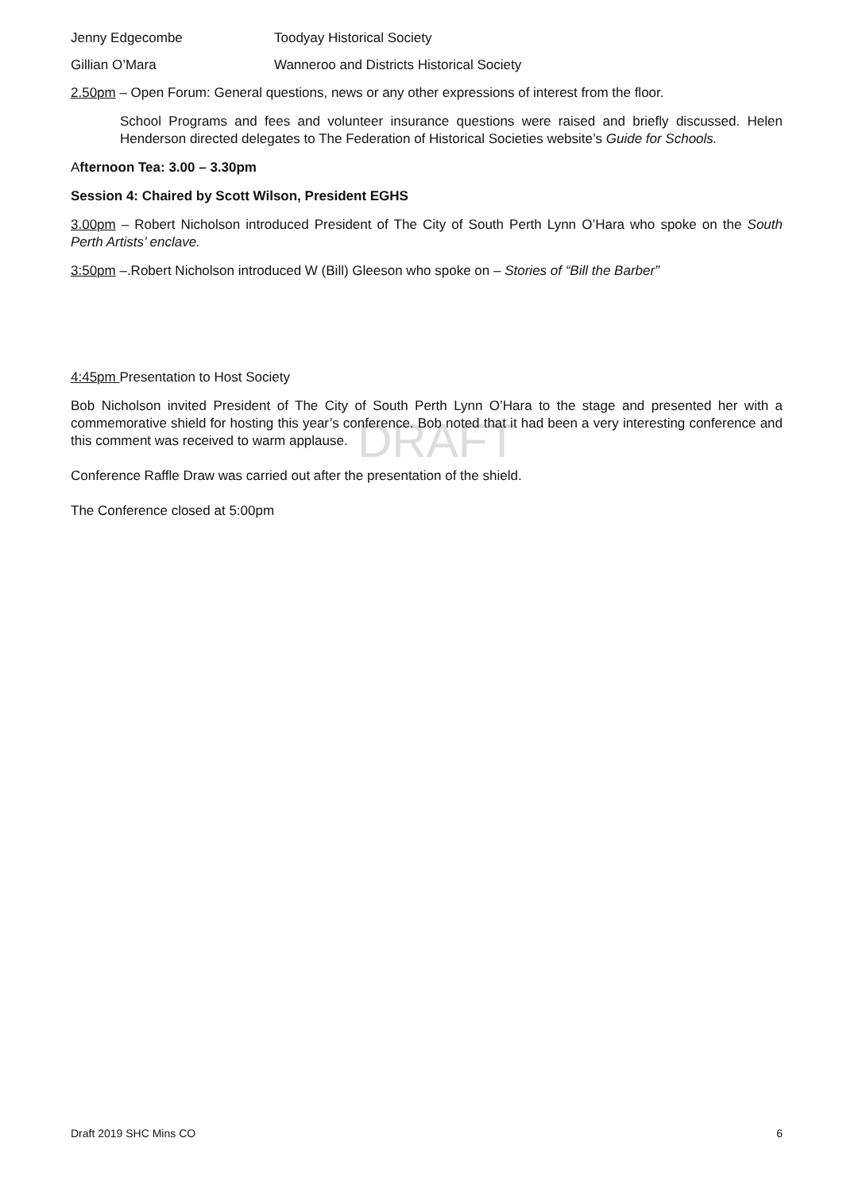DRAFT
Jenny Edgecombe Toodyay Historical Society
Gillian O’Mara Wanneroo and Districts Historical Society
2.50pm – Open Forum: General questions, news or any other expressions of interest from the floor.
School Programs and fees and volunteer insurance questions were raised and briefly discussed. Helen Henderson directed delegates to The Federation of Historical Societies website’s Guide for Schools.
Afternoon Tea: 3.00 – 3.30pm
Session 4: Chaired by Scott Wilson, President EGHS
3.00pm – Robert Nicholson introduced President of The City of South Perth Lynn O’Hara who spoke on the South Perth Artists’ enclave.
3:50pm –.Robert Nicholson introduced W (Bill) Gleeson who spoke on – Stories of “Bill the Barber”
4:45pm Presentation to Host Society
Bob Nicholson invited President of The City of South Perth Lynn O’Hara to the stage and presented her with a commemorative shield for hosting this year’s conference. Bob noted that it had been a very interesting conference and this comment was received to warm applause.
Conference Raffle Draw was carried out after the presentation of the shield.
The Conference closed at 5:00pm
Draft 2019 SHC Mins CO 6